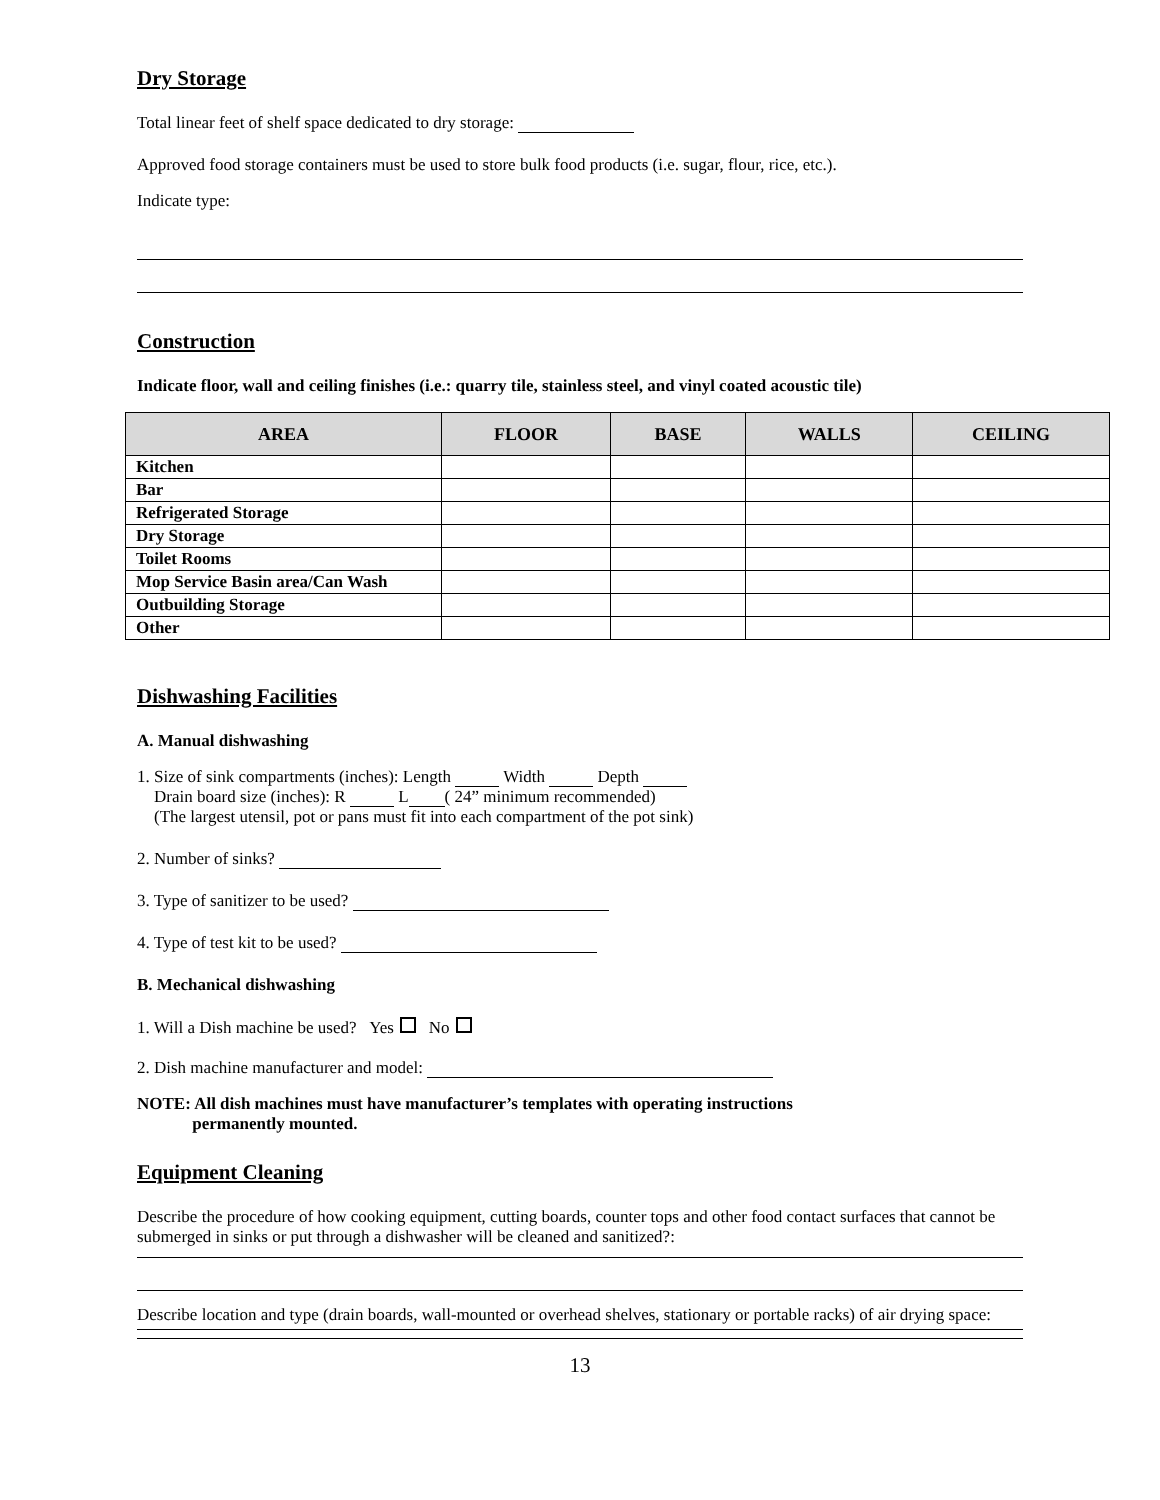Dry Storage
Total linear feet of shelf space dedicated to dry storage:
Approved food storage containers must be used to store bulk food products (i.e. sugar, flour, rice, etc.).
Indicate type:
Construction
Indicate floor, wall and ceiling finishes (i.e.: quarry tile, stainless steel, and vinyl coated acoustic tile)
| AREA | FLOOR | BASE | WALLS | CEILING |
| --- | --- | --- | --- | --- |
| Kitchen | | | | |
| Bar | | | | |
| Refrigerated Storage | | | | |
| Dry Storage | | | | |
| Toilet Rooms | | | | |
| Mop Service Basin area/Can Wash | | | | |
| Outbuilding Storage | | | | |
| Other | | | | |
Dishwashing Facilities
A. Manual dishwashing
1. Size of sink compartments (inches): Length Width Depth
Drain board size (inches): R L ( 24” minimum recommended)
(The largest utensil, pot or pans must fit into each compartment of the pot sink)
2. Number of sinks?
3. Type of sanitizer to be used?
4. Type of test kit to be used?
B. Mechanical dishwashing
1. Will a Dish machine be used? Yes No
2. Dish machine manufacturer and model:
NOTE: All dish machines must have manufacturer’s templates with operating instructions
permanently mounted.
Equipment Cleaning
Describe the procedure of how cooking equipment, cutting boards, counter tops and other food contact surfaces that cannot be submerged in sinks or put through a dishwasher will be cleaned and sanitized?:
Describe location and type (drain boards, wall-mounted or overhead shelves, stationary or portable racks) of air drying space:
13